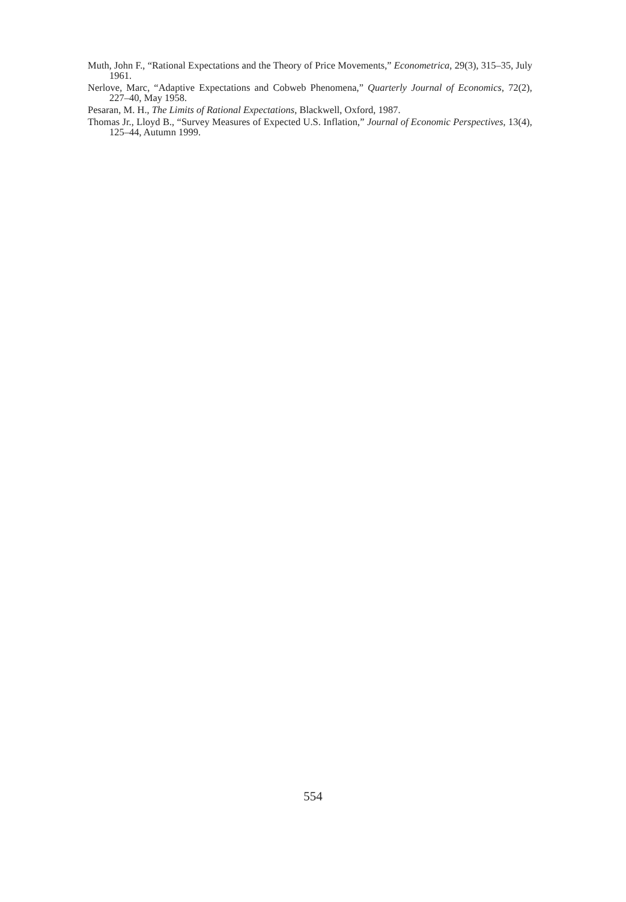Muth, John F., “Rational Expectations and the Theory of Price Movements,” Econometrica, 29(3), 315–35, July 1961.
Nerlove, Marc, “Adaptive Expectations and Cobweb Phenomena,” Quarterly Journal of Economics, 72(2), 227–40, May 1958.
Pesaran, M. H., The Limits of Rational Expectations, Blackwell, Oxford, 1987.
Thomas Jr., Lloyd B., “Survey Measures of Expected U.S. Inflation,” Journal of Economic Perspectives, 13(4), 125–44, Autumn 1999.
554